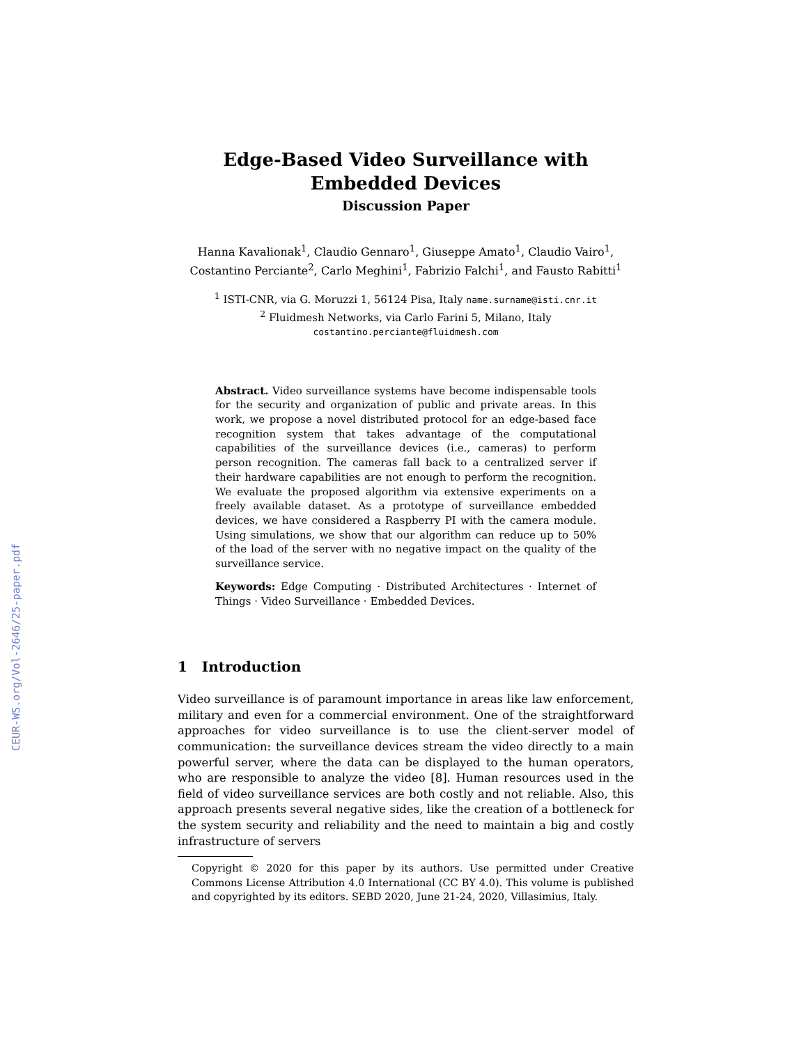CEUR-WS.org/Vol-2646/25-paper.pdf
Edge-Based Video Surveillance with
Embedded Devices
Discussion Paper
Hanna Kavalionak<sup>1</sup>, Claudio Gennaro<sup>1</sup>, Giuseppe Amato<sup>1</sup>, Claudio Vairo<sup>1</sup>,
Costantino Perciante<sup>2</sup>, Carlo Meghini<sup>1</sup>, Fabrizio Falchi<sup>1</sup>, and Fausto Rabitti<sup>1</sup>
<sup>1</sup> ISTI-CNR, via G. Moruzzi 1, 56124 Pisa, Italy name.surname@isti.cnr.it
<sup>2</sup> Fluidmesh Networks, via Carlo Farini 5, Milano, Italy
costantino.perciante@fluidmesh.com
Abstract. Video surveillance systems have become indispensable tools for the security and organization of public and private areas. In this work, we propose a novel distributed protocol for an edge-based face recognition system that takes advantage of the computational capabilities of the surveillance devices (i.e., cameras) to perform person recognition. The cameras fall back to a centralized server if their hardware capabilities are not enough to perform the recognition. We evaluate the proposed algorithm via extensive experiments on a freely available dataset. As a prototype of surveillance embedded devices, we have considered a Raspberry PI with the camera module. Using simulations, we show that our algorithm can reduce up to 50% of the load of the server with no negative impact on the quality of the surveillance service.
Keywords: Edge Computing · Distributed Architectures · Internet of Things · Video Surveillance · Embedded Devices.
1 Introduction
Video surveillance is of paramount importance in areas like law enforcement, military and even for a commercial environment. One of the straightforward approaches for video surveillance is to use the client-server model of communication: the surveillance devices stream the video directly to a main powerful server, where the data can be displayed to the human operators, who are responsible to analyze the video [8]. Human resources used in the field of video surveillance services are both costly and not reliable. Also, this approach presents several negative sides, like the creation of a bottleneck for the system security and reliability and the need to maintain a big and costly infrastructure of servers
Copyright © 2020 for this paper by its authors. Use permitted under Creative Commons License Attribution 4.0 International (CC BY 4.0). This volume is published and copyrighted by its editors. SEBD 2020, June 21-24, 2020, Villasimius, Italy.